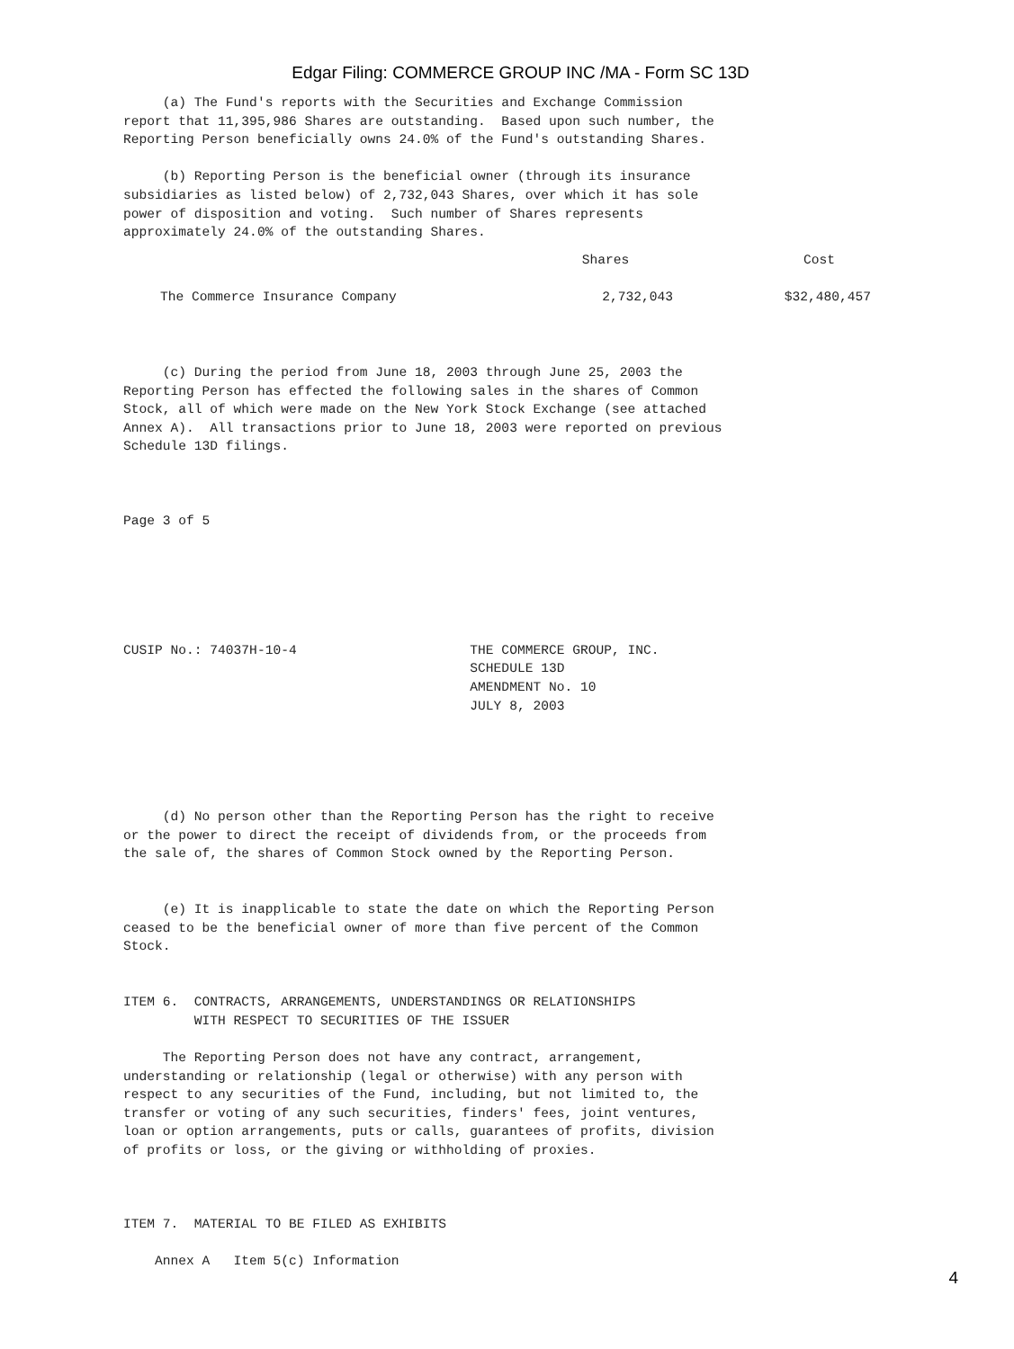Edgar Filing: COMMERCE GROUP INC /MA - Form SC 13D
     (a) The Fund's reports with the Securities and Exchange Commission
report that 11,395,986 Shares are outstanding.  Based upon such number, the
Reporting Person beneficially owns 24.0% of the Fund's outstanding Shares.

     (b) Reporting Person is the beneficial owner (through its insurance
subsidiaries as listed below) of 2,732,043 Shares, over which it has sole
power of disposition and voting.  Such number of Shares represents
approximately 24.0% of the outstanding Shares.
| | Shares | Cost |
| --- | --- | --- |
| The Commerce Insurance Company | 2,732,043 | $32,480,457 |
     (c) During the period from June 18, 2003 through June 25, 2003 the
Reporting Person has effected the following sales in the shares of Common
Stock, all of which were made on the New York Stock Exchange (see attached
Annex A).  All transactions prior to June 18, 2003 were reported on previous
Schedule 13D filings.



Page 3 of 5






CUSIP No.: 74037H-10-4                      THE COMMERCE GROUP, INC.
                                            SCHEDULE 13D
                                            AMENDMENT No. 10
                                            JULY 8, 2003





     (d) No person other than the Reporting Person has the right to receive
or the power to direct the receipt of dividends from, or the proceeds from
the sale of, the shares of Common Stock owned by the Reporting Person.


     (e) It is inapplicable to state the date on which the Reporting Person
ceased to be the beneficial owner of more than five percent of the Common
Stock.


ITEM 6.  CONTRACTS, ARRANGEMENTS, UNDERSTANDINGS OR RELATIONSHIPS
         WITH RESPECT TO SECURITIES OF THE ISSUER

     The Reporting Person does not have any contract, arrangement,
understanding or relationship (legal or otherwise) with any person with
respect to any securities of the Fund, including, but not limited to, the
transfer or voting of any such securities, finders' fees, joint ventures,
loan or option arrangements, puts or calls, guarantees of profits, division
of profits or loss, or the giving or withholding of proxies.



ITEM 7.  MATERIAL TO BE FILED AS EXHIBITS

    Annex A   Item 5(c) Information
4